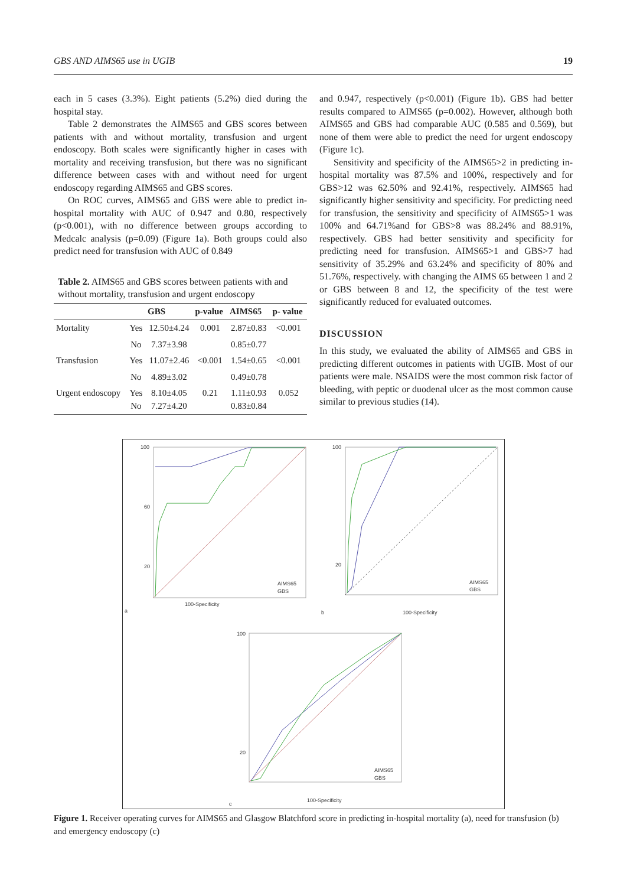GBS AND AIMS65 use in UGIB 19
each in 5 cases (3.3%). Eight patients (5.2%) died during the hospital stay.
Table 2 demonstrates the AIMS65 and GBS scores between patients with and without mortality, transfusion and urgent endoscopy. Both scales were significantly higher in cases with mortality and receiving transfusion, but there was no significant difference between cases with and without need for urgent endoscopy regarding AIMS65 and GBS scores.
On ROC curves, AIMS65 and GBS were able to predict in-hospital mortality with AUC of 0.947 and 0.80, respectively (p<0.001), with no difference between groups according to Medcalc analysis (p=0.09) (Figure 1a). Both groups could also predict need for transfusion with AUC of 0.849
Table 2. AIMS65 and GBS scores between patients with and without mortality, transfusion and urgent endoscopy
| | | GBS | p-value | AIMS65 | p- value |
| --- | --- | --- | --- | --- | --- |
| Mortality | Yes | 12.50±4.24 | 0.001 | 2.87±0.83 | <0.001 |
| | No | 7.37±3.98 | | 0.85±0.77 | |
| Transfusion | Yes | 11.07±2.46 | <0.001 | 1.54±0.65 | <0.001 |
| | No | 4.89±3.02 | | 0.49±0.78 | |
| Urgent endoscopy | Yes No | 8.10±4.05 7.27±4.20 | 0.21 | 1.11±0.93 0.83±0.84 | 0.052 |
and 0.947, respectively (p<0.001) (Figure 1b). GBS had better results compared to AIMS65 (p=0.002). However, although both AIMS65 and GBS had comparable AUC (0.585 and 0.569), but none of them were able to predict the need for urgent endoscopy (Figure 1c).
Sensitivity and specificity of the AIMS65>2 in predicting in-hospital mortality was 87.5% and 100%, respectively and for GBS>12 was 62.50% and 92.41%, respectively. AIMS65 had significantly higher sensitivity and specificity. For predicting need for transfusion, the sensitivity and specificity of AIMS65>1 was 100% and 64.71%and for GBS>8 was 88.24% and 88.91%, respectively. GBS had better sensitivity and specificity for predicting need for transfusion. AIMS65>1 and GBS>7 had sensitivity of 35.29% and 63.24% and specificity of 80% and 51.76%, respectively. with changing the AIMS 65 between 1 and 2 or GBS between 8 and 12, the specificity of the test were significantly reduced for evaluated outcomes.
DISCUSSION
In this study, we evaluated the ability of AIMS65 and GBS in predicting different outcomes in patients with UGIB. Most of our patients were male. NSAIDS were the most common risk factor of bleeding, with peptic or duodenal ulcer as the most common cause similar to previous studies (14).
100
60
20
100-Specificity
a
100
20
100-Specificity
b
100
20
100-Specificity
c
AIMS65
GBS
AIMS65
GBS
AIMS65
GBS
Figure 1. Receiver operating curves for AIMS65 and Glasgow Blatchford score in predicting in-hospital mortality (a), need for transfusion (b) and emergency endoscopy (c)